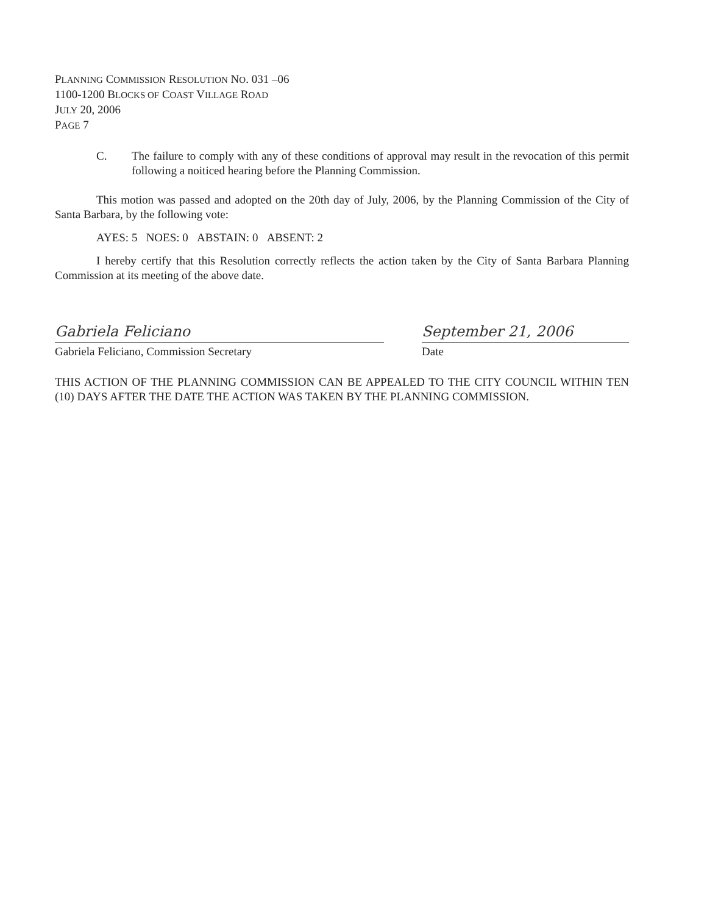PLANNING COMMISSION RESOLUTION NO. 031 –06
1100-1200 BLOCKS OF COAST VILLAGE ROAD
JULY 20, 2006
PAGE 7
C. The failure to comply with any of these conditions of approval may result in the revocation of this permit following a noiticed hearing before the Planning Commission.
This motion was passed and adopted on the 20th day of July, 2006, by the Planning Commission of the City of Santa Barbara, by the following vote:
AYES: 5 NOES: 0 ABSTAIN: 0 ABSENT: 2
I hereby certify that this Resolution correctly reflects the action taken by the City of Santa Barbara Planning Commission at its meeting of the above date.
Gabriela Feliciano
Gabriela Feliciano, Commission Secretary
September 21, 2006
Date
THIS ACTION OF THE PLANNING COMMISSION CAN BE APPEALED TO THE CITY COUNCIL WITHIN TEN (10) DAYS AFTER THE DATE THE ACTION WAS TAKEN BY THE PLANNING COMMISSION.